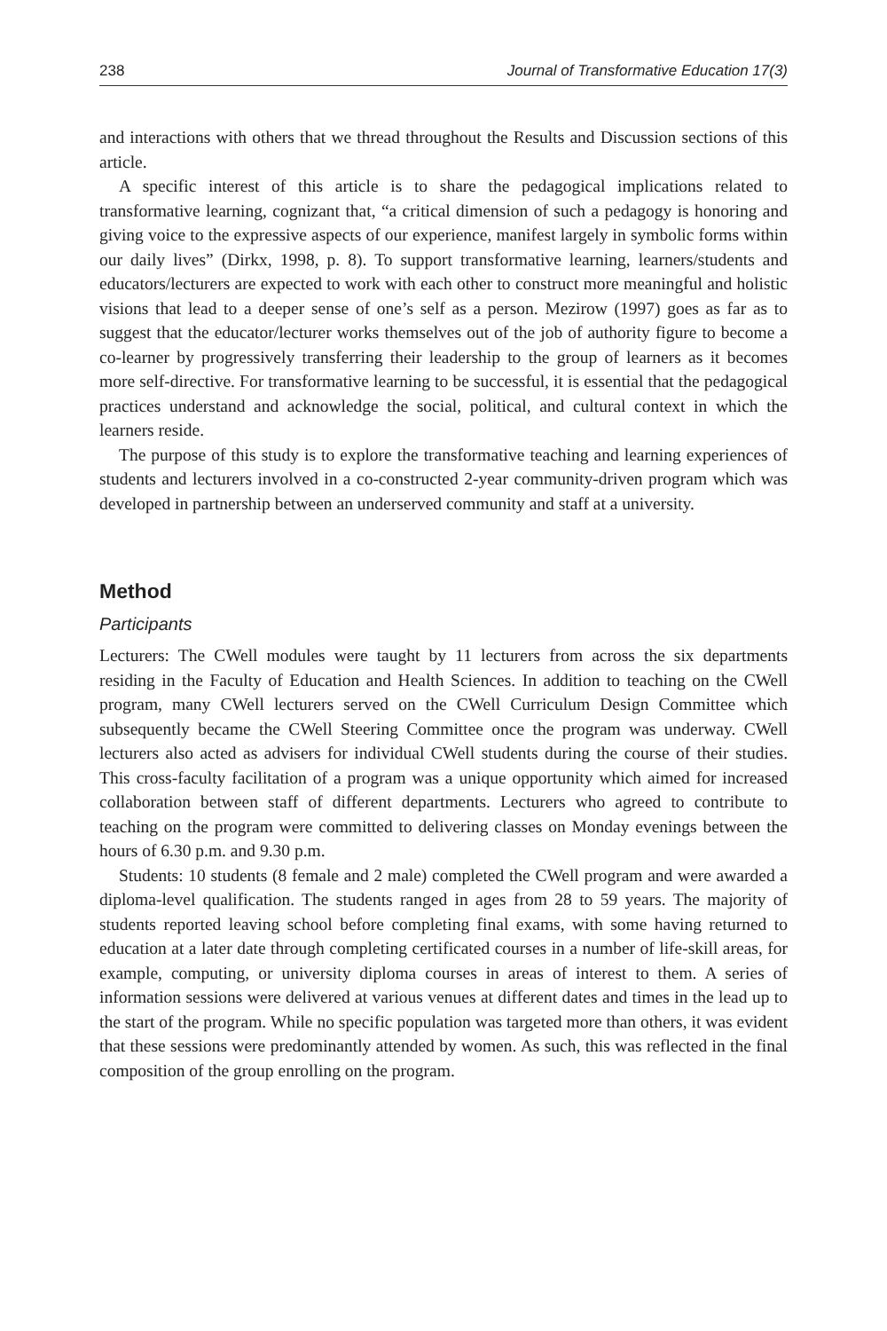238 Journal of Transformative Education 17(3)
and interactions with others that we thread throughout the Results and Discussion sections of this article.
A specific interest of this article is to share the pedagogical implications related to transformative learning, cognizant that, “a critical dimension of such a pedagogy is honoring and giving voice to the expressive aspects of our experience, manifest largely in symbolic forms within our daily lives” (Dirkx, 1998, p. 8). To support transformative learning, learners/students and educators/lecturers are expected to work with each other to construct more meaningful and holistic visions that lead to a deeper sense of one’s self as a person. Mezirow (1997) goes as far as to suggest that the educator/lecturer works themselves out of the job of authority figure to become a co-learner by progressively transferring their leadership to the group of learners as it becomes more self-directive. For transformative learning to be successful, it is essential that the pedagogical practices understand and acknowledge the social, political, and cultural context in which the learners reside.
The purpose of this study is to explore the transformative teaching and learning experiences of students and lecturers involved in a co-constructed 2-year community-driven program which was developed in partnership between an underserved community and staff at a university.
Method
Participants
Lecturers: The CWell modules were taught by 11 lecturers from across the six departments residing in the Faculty of Education and Health Sciences. In addition to teaching on the CWell program, many CWell lecturers served on the CWell Curriculum Design Committee which subsequently became the CWell Steering Committee once the program was underway. CWell lecturers also acted as advisers for individual CWell students during the course of their studies. This cross-faculty facilitation of a program was a unique opportunity which aimed for increased collaboration between staff of different departments. Lecturers who agreed to contribute to teaching on the program were committed to delivering classes on Monday evenings between the hours of 6.30 p.m. and 9.30 p.m.
Students: 10 students (8 female and 2 male) completed the CWell program and were awarded a diploma-level qualification. The students ranged in ages from 28 to 59 years. The majority of students reported leaving school before completing final exams, with some having returned to education at a later date through completing certificated courses in a number of life-skill areas, for example, computing, or university diploma courses in areas of interest to them. A series of information sessions were delivered at various venues at different dates and times in the lead up to the start of the program. While no specific population was targeted more than others, it was evident that these sessions were predominantly attended by women. As such, this was reflected in the final composition of the group enrolling on the program.